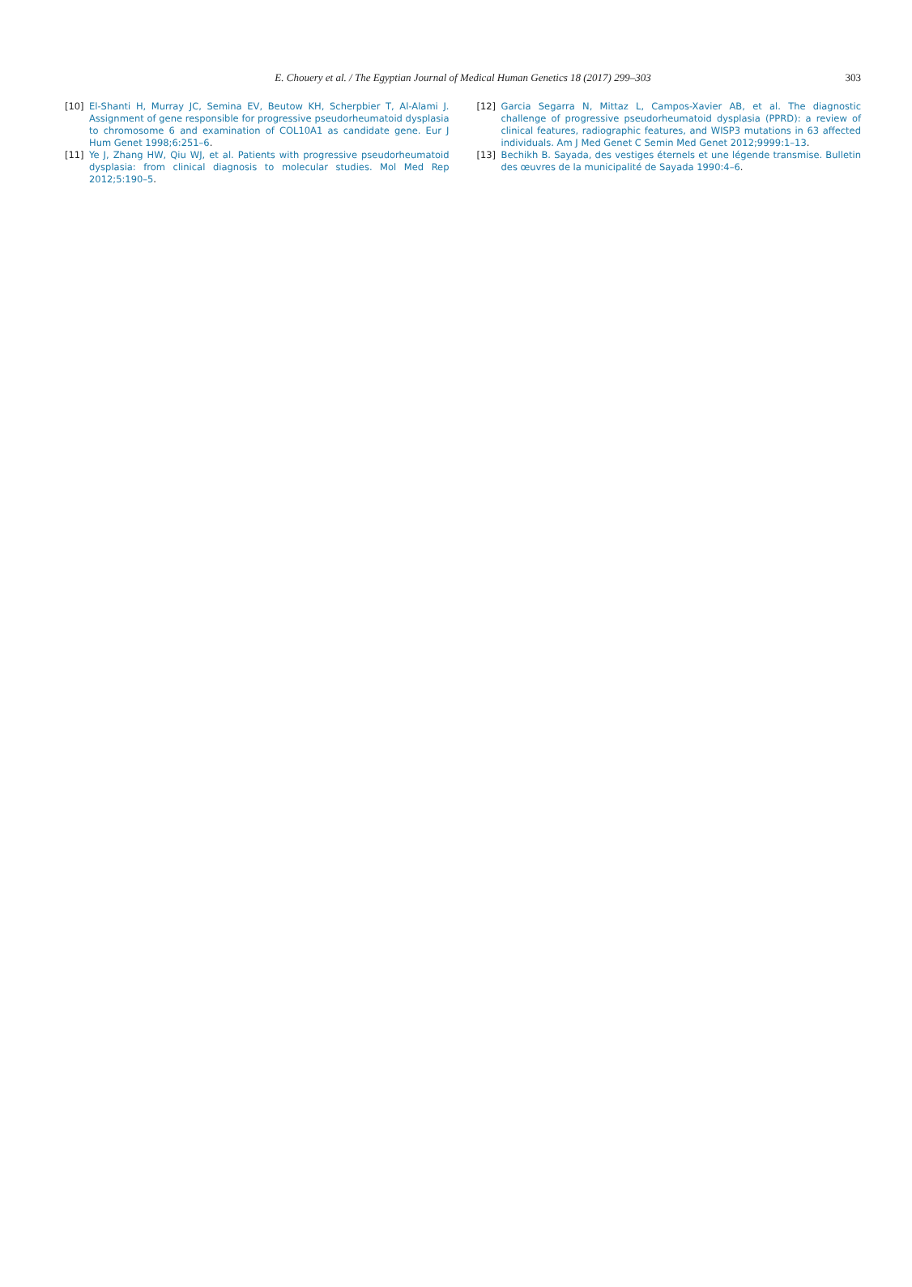E. Chouery et al. / The Egyptian Journal of Medical Human Genetics 18 (2017) 299–303
303
[10] El-Shanti H, Murray JC, Semina EV, Beutow KH, Scherpbier T, Al-Alami J. Assignment of gene responsible for progressive pseudorheumatoid dysplasia to chromosome 6 and examination of COL10A1 as candidate gene. Eur J Hum Genet 1998;6:251–6.
[11] Ye J, Zhang HW, Qiu WJ, et al. Patients with progressive pseudorheumatoid dysplasia: from clinical diagnosis to molecular studies. Mol Med Rep 2012;5:190–5.
[12] Garcia Segarra N, Mittaz L, Campos-Xavier AB, et al. The diagnostic challenge of progressive pseudorheumatoid dysplasia (PPRD): a review of clinical features, radiographic features, and WISP3 mutations in 63 affected individuals. Am J Med Genet C Semin Med Genet 2012;9999:1–13.
[13] Bechikh B. Sayada, des vestiges éternels et une légende transmise. Bulletin des œuvres de la municipalité de Sayada 1990:4–6.